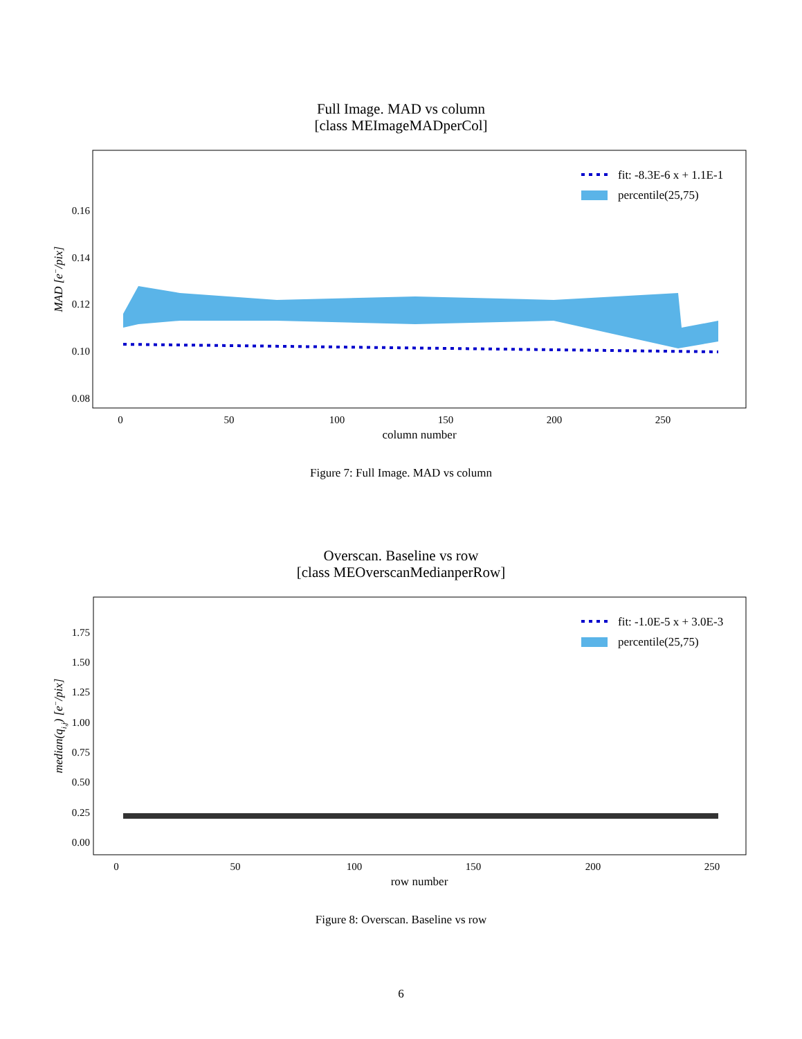Full Image. MAD vs column
[class MEImageMADperCol]
fit: -8.3E-6 x + 1.1E-1
percentile(25,75)
0.16
0.14
0.12
0.10
0.08
0
50
100
150
200
250
column number
MAD [e−/pix]
Figure 7: Full Image. MAD vs column
Overscan. Baseline vs row
[class MEOverscanMedianperRow]
fit: -1.0E-5 x + 3.0E-3
percentile(25,75)
1.75
1.50
1.25
1.00
0.75
0.50
0.25
0.00
0
50
100
150
200
250
row number
median(qi,j) [e−/pix]
Figure 8: Overscan. Baseline vs row
6